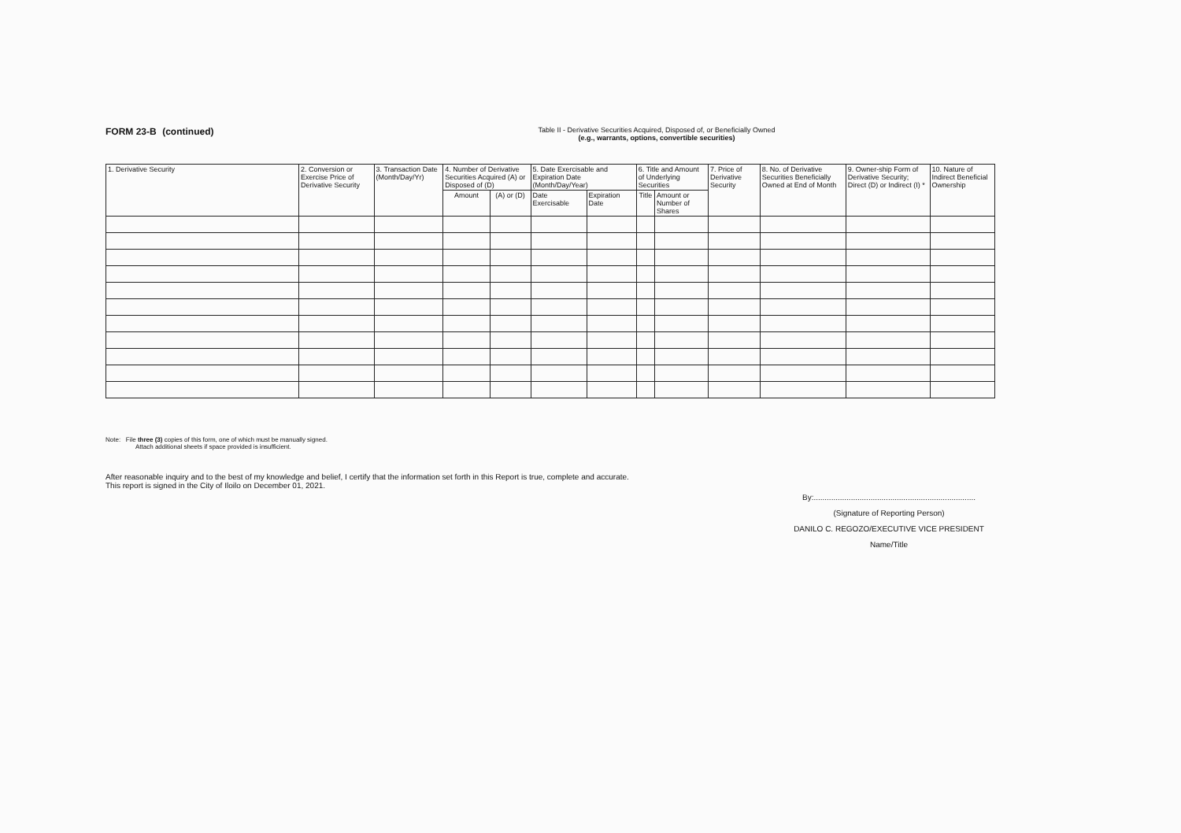FORM 23-B (continued)
Table II - Derivative Securities Acquired, Disposed of, or Beneficially Owned
(e.g., warrants, options, convertible securities)
| 1. Derivative Security | 2. Conversion or Exercise Price of Derivative Security | 3. Transaction Date (Month/Day/Yr) | 4. Number of Derivative Securities Acquired (A) or Disposed of (D) | | 5. Date Exercisable and Expiration Date (Month/Day/Year) | | 6. Title and Amount of Underlying Securities | | 7. Price of Derivative Security | 8. No. of Derivative Securities Beneficially Owned at End of Month | 9. Owner-ship Form of Derivative Security; Direct (D) or Indirect (I) * | 10. Nature of Indirect Beneficial Ownership |
| --- | --- | --- | --- | --- | --- | --- | --- | --- | --- | --- | --- | --- |
| | | | Amount | (A) or (D) | Date Exercisable | Expiration Date | Title | Amount or Number of Shares | | | | |
Note: File three (3) copies of this form, one of which must be manually signed.
Attach additional sheets if space provided is insufficient.
After reasonable inquiry and to the best of my knowledge and belief, I certify that the information set forth in this Report is true, complete and accurate.
This report is signed in the City of Iloilo on December 01, 2021.
By:..........................................................................
(Signature of Reporting Person)
DANILO C. REGOZO/EXECUTIVE VICE PRESIDENT
Name/Title